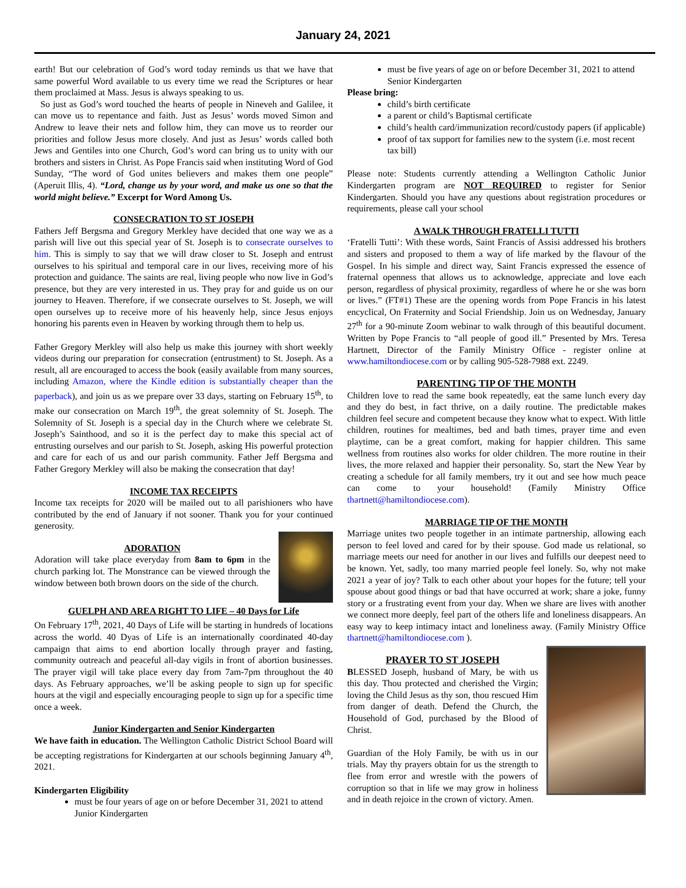January 24, 2021
earth! But our celebration of God’s word today reminds us that we have that same powerful Word available to us every time we read the Scriptures or hear them proclaimed at Mass. Jesus is always speaking to us.
So just as God’s word touched the hearts of people in Nineveh and Galilee, it can move us to repentance and faith. Just as Jesus’ words moved Simon and Andrew to leave their nets and follow him, they can move us to reorder our priorities and follow Jesus more closely. And just as Jesus’ words called both Jews and Gentiles into one Church, God’s word can bring us to unity with our brothers and sisters in Christ. As Pope Francis said when instituting Word of God Sunday, “The word of God unites believers and makes them one people” (Aperuit Illis, 4). “Lord, change us by your word, and make us one so that the world might believe.” Excerpt for Word Among Us.
CONSECRATION TO ST JOSEPH
Fathers Jeff Bergsma and Gregory Merkley have decided that one way we as a parish will live out this special year of St. Joseph is to consecrate ourselves to him. This is simply to say that we will draw closer to St. Joseph and entrust ourselves to his spiritual and temporal care in our lives, receiving more of his protection and guidance. The saints are real, living people who now live in God’s presence, but they are very interested in us. They pray for and guide us on our journey to Heaven. Therefore, if we consecrate ourselves to St. Joseph, we will open ourselves up to receive more of his heavenly help, since Jesus enjoys honoring his parents even in Heaven by working through them to help us.
Father Gregory Merkley will also help us make this journey with short weekly videos during our preparation for consecration (entrustment) to St. Joseph. As a result, all are encouraged to access the book (easily available from many sources, including Amazon, where the Kindle edition is substantially cheaper than the paperback), and join us as we prepare over 33 days, starting on February 15<sup>th</sup>, to make our consecration on March 19<sup>th</sup>, the great solemnity of St. Joseph. The Solemnity of St. Joseph is a special day in the Church where we celebrate St. Joseph’s Sainthood, and so it is the perfect day to make this special act of entrusting ourselves and our parish to St. Joseph, asking His powerful protection and care for each of us and our parish community. Father Jeff Bergsma and Father Gregory Merkley will also be making the consecration that day!
INCOME TAX RECEIPTS
Income tax receipts for 2020 will be mailed out to all parishioners who have contributed by the end of January if not sooner. Thank you for your continued generosity.
ADORATION
Adoration will take place everyday from 8am to 6pm in the church parking lot. The Monstrance can be viewed through the window between both brown doors on the side of the church.
GUELPH AND AREA RIGHT TO LIFE – 40 Days for Life
On February 17<sup>th</sup>, 2021, 40 Days of Life will be starting in hundreds of locations across the world. 40 Dyas of Life is an internationally coordinated 40-day campaign that aims to end abortion locally through prayer and fasting, community outreach and peaceful all-day vigils in front of abortion businesses. The prayer vigil will take place every day from 7am-7pm throughout the 40 days. As February approaches, we’ll be asking people to sign up for specific hours at the vigil and especially encouraging people to sign up for a specific time once a week.
Junior Kindergarten and Senior Kindergarten
We have faith in education. The Wellington Catholic District School Board will be accepting registrations for Kindergarten at our schools beginning January 4<sup>th</sup>, 2021.
Kindergarten Eligibility
must be four years of age on or before December 31, 2021 to attend Junior Kindergarten
must be five years of age on or before December 31, 2021 to attend Senior Kindergarten
Please bring:
child’s birth certificate
a parent or child’s Baptismal certificate
child’s health card/immunization record/custody papers (if applicable)
proof of tax support for families new to the system (i.e. most recent tax bill)
Please note: Students currently attending a Wellington Catholic Junior Kindergarten program are NOT REQUIRED to register for Senior Kindergarten. Should you have any questions about registration procedures or requirements, please call your school
A WALK THROUGH FRATELLI TUTTI
‘Fratelli Tutti’: With these words, Saint Francis of Assisi addressed his brothers and sisters and proposed to them a way of life marked by the flavour of the Gospel. In his simple and direct way, Saint Francis expressed the essence of fraternal openness that allows us to acknowledge, appreciate and love each person, regardless of physical proximity, regardless of where he or she was born or lives.” (FT#1) These are the opening words from Pope Francis in his latest encyclical, On Fraternity and Social Friendship. Join us on Wednesday, January 27<sup>th</sup> for a 90-minute Zoom webinar to walk through of this beautiful document. Written by Pope Francis to “all people of good ill.” Presented by Mrs. Teresa Hartnett, Director of the Family Ministry Office - register online at www.hamiltondiocese.com or by calling 905-528-7988 ext. 2249.
PARENTING TIP OF THE MONTH
Children love to read the same book repeatedly, eat the same lunch every day and they do best, in fact thrive, on a daily routine. The predictable makes children feel secure and competent because they know what to expect. With little children, routines for mealtimes, bed and bath times, prayer time and even playtime, can be a great comfort, making for happier children. This same wellness from routines also works for older children. The more routine in their lives, the more relaxed and happier their personality. So, start the New Year by creating a schedule for all family members, try it out and see how much peace can come to your household! (Family Ministry Office thartnett@hamiltondiocese.com).
MARRIAGE TIP OF THE MONTH
Marriage unites two people together in an intimate partnership, allowing each person to feel loved and cared for by their spouse. God made us relational, so marriage meets our need for another in our lives and fulfills our deepest need to be known. Yet, sadly, too many married people feel lonely. So, why not make 2021 a year of joy? Talk to each other about your hopes for the future; tell your spouse about good things or bad that have occurred at work; share a joke, funny story or a frustrating event from your day. When we share are lives with another we connect more deeply, feel part of the others life and loneliness disappears. An easy way to keep intimacy intact and loneliness away. (Family Ministry Office thartnett@hamiltondiocese.com ).
PRAYER TO ST JOSEPH
BLESSED Joseph, husband of Mary, be with us this day. Thou protected and cherished the Virgin; loving the Child Jesus as thy son, thou rescued Him from danger of death. Defend the Church, the Household of God, purchased by the Blood of Christ.
Guardian of the Holy Family, be with us in our trials. May thy prayers obtain for us the strength to flee from error and wrestle with the powers of corruption so that in life we may grow in holiness and in death rejoice in the crown of victory. Amen.